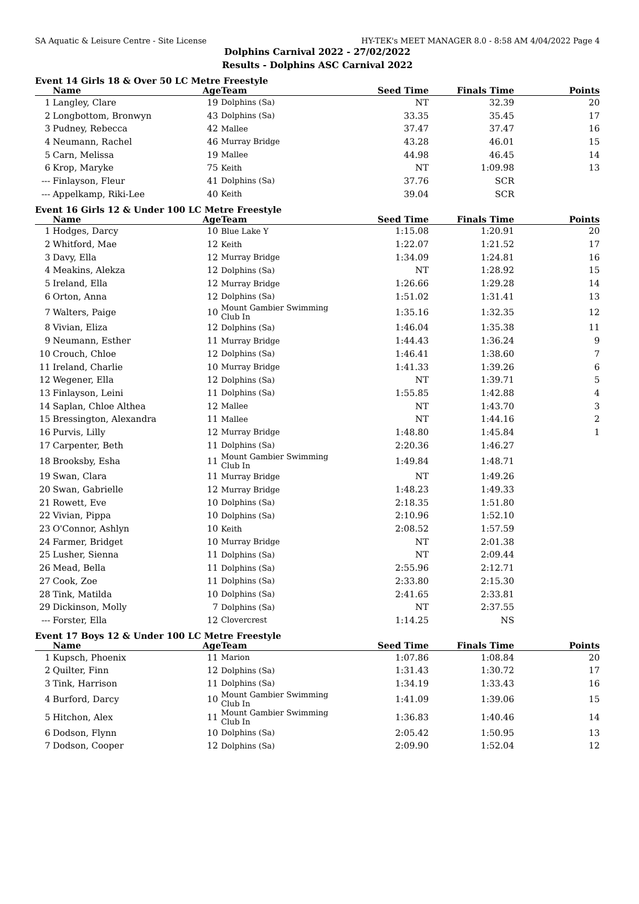SA Aquatic & Leisure Centre - Site License HY-TEK's MEET MANAGER 8.0 - 8:58 AM 4/04/2022 Page 4
Dolphins Carnival 2022 - 27/02/2022
Results - Dolphins ASC Carnival 2022
Event 14 Girls 18 & Over 50 LC Metre Freestyle
| | Name | Age | Team | Seed Time | Finals Time | Points |
| --- | --- | --- | --- | --- | --- | --- |
| 1 | Langley, Clare | 19 | Dolphins (Sa) | NT | 32.39 | 20 |
| 2 | Longbottom, Bronwyn | 43 | Dolphins (Sa) | 33.35 | 35.45 | 17 |
| 3 | Pudney, Rebecca | 42 | Mallee | 37.47 | 37.47 | 16 |
| 4 | Neumann, Rachel | 46 | Murray Bridge | 43.28 | 46.01 | 15 |
| 5 | Carn, Melissa | 19 | Mallee | 44.98 | 46.45 | 14 |
| 6 | Krop, Maryke | 75 | Keith | NT | 1:09.98 | 13 |
| --- | Finlayson, Fleur | 41 | Dolphins (Sa) | 37.76 | SCR | |
| --- | Appelkamp, Riki-Lee | 40 | Keith | 39.04 | SCR | |
Event 16 Girls 12 & Under 100 LC Metre Freestyle
| | Name | Age | Team | Seed Time | Finals Time | Points |
| --- | --- | --- | --- | --- | --- | --- |
| 1 | Hodges, Darcy | 10 | Blue Lake Y | 1:15.08 | 1:20.91 | 20 |
| 2 | Whitford, Mae | 12 | Keith | 1:22.07 | 1:21.52 | 17 |
| 3 | Davy, Ella | 12 | Murray Bridge | 1:34.09 | 1:24.81 | 16 |
| 4 | Meakins, Alekza | 12 | Dolphins (Sa) | NT | 1:28.92 | 15 |
| 5 | Ireland, Ella | 12 | Murray Bridge | 1:26.66 | 1:29.28 | 14 |
| 6 | Orton, Anna | 12 | Dolphins (Sa) | 1:51.02 | 1:31.41 | 13 |
| 7 | Walters, Paige | 10 | Mount Gambier Swimming Club In | 1:35.16 | 1:32.35 | 12 |
| 8 | Vivian, Eliza | 12 | Dolphins (Sa) | 1:46.04 | 1:35.38 | 11 |
| 9 | Neumann, Esther | 11 | Murray Bridge | 1:44.43 | 1:36.24 | 9 |
| 10 | Crouch, Chloe | 12 | Dolphins (Sa) | 1:46.41 | 1:38.60 | 7 |
| 11 | Ireland, Charlie | 10 | Murray Bridge | 1:41.33 | 1:39.26 | 6 |
| 12 | Wegener, Ella | 12 | Dolphins (Sa) | NT | 1:39.71 | 5 |
| 13 | Finlayson, Leini | 11 | Dolphins (Sa) | 1:55.85 | 1:42.88 | 4 |
| 14 | Saplan, Chloe Althea | 12 | Mallee | NT | 1:43.70 | 3 |
| 15 | Bressington, Alexandra | 11 | Mallee | NT | 1:44.16 | 2 |
| 16 | Purvis, Lilly | 12 | Murray Bridge | 1:48.80 | 1:45.84 | 1 |
| 17 | Carpenter, Beth | 11 | Dolphins (Sa) | 2:20.36 | 1:46.27 | |
| 18 | Brooksby, Esha | 11 | Mount Gambier Swimming Club In | 1:49.84 | 1:48.71 | |
| 19 | Swan, Clara | 11 | Murray Bridge | NT | 1:49.26 | |
| 20 | Swan, Gabrielle | 12 | Murray Bridge | 1:48.23 | 1:49.33 | |
| 21 | Rowett, Eve | 10 | Dolphins (Sa) | 2:18.35 | 1:51.80 | |
| 22 | Vivian, Pippa | 10 | Dolphins (Sa) | 2:10.96 | 1:52.10 | |
| 23 | O'Connor, Ashlyn | 10 | Keith | 2:08.52 | 1:57.59 | |
| 24 | Farmer, Bridget | 10 | Murray Bridge | NT | 2:01.38 | |
| 25 | Lusher, Sienna | 11 | Dolphins (Sa) | NT | 2:09.44 | |
| 26 | Mead, Bella | 11 | Dolphins (Sa) | 2:55.96 | 2:12.71 | |
| 27 | Cook, Zoe | 11 | Dolphins (Sa) | 2:33.80 | 2:15.30 | |
| 28 | Tink, Matilda | 10 | Dolphins (Sa) | 2:41.65 | 2:33.81 | |
| 29 | Dickinson, Molly | 7 | Dolphins (Sa) | NT | 2:37.55 | |
| --- | Forster, Ella | 12 | Clovercrest | 1:14.25 | NS | |
Event 17 Boys 12 & Under 100 LC Metre Freestyle
| | Name | Age | Team | Seed Time | Finals Time | Points |
| --- | --- | --- | --- | --- | --- | --- |
| 1 | Kupsch, Phoenix | 11 | Marion | 1:07.86 | 1:08.84 | 20 |
| 2 | Quilter, Finn | 12 | Dolphins (Sa) | 1:31.43 | 1:30.72 | 17 |
| 3 | Tink, Harrison | 11 | Dolphins (Sa) | 1:34.19 | 1:33.43 | 16 |
| 4 | Burford, Darcy | 10 | Mount Gambier Swimming Club In | 1:41.09 | 1:39.06 | 15 |
| 5 | Hitchon, Alex | 11 | Mount Gambier Swimming Club In | 1:36.83 | 1:40.46 | 14 |
| 6 | Dodson, Flynn | 10 | Dolphins (Sa) | 2:05.42 | 1:50.95 | 13 |
| 7 | Dodson, Cooper | 12 | Dolphins (Sa) | 2:09.90 | 1:52.04 | 12 |